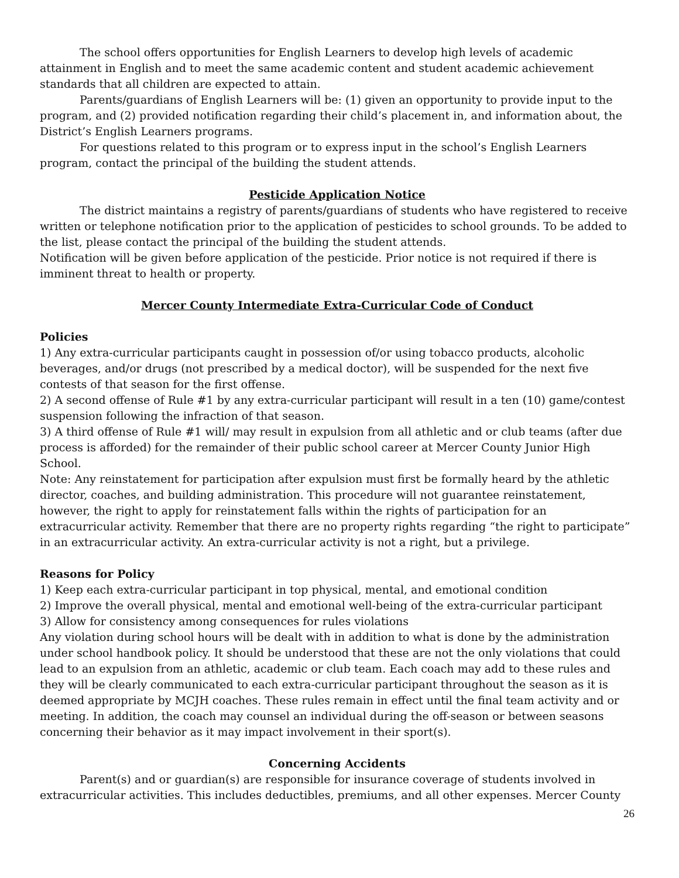The school offers opportunities for English Learners to develop high levels of academic attainment in English and to meet the same academic content and student academic achievement standards that all children are expected to attain.
Parents/guardians of English Learners will be: (1) given an opportunity to provide input to the program, and (2) provided notification regarding their child’s placement in, and information about, the District’s English Learners programs.
For questions related to this program or to express input in the school’s English Learners program, contact the principal of the building the student attends.
Pesticide Application Notice
The district maintains a registry of parents/guardians of students who have registered to receive written or telephone notification prior to the application of pesticides to school grounds. To be added to the list, please contact the principal of the building the student attends.
Notification will be given before application of the pesticide. Prior notice is not required if there is imminent threat to health or property.
Mercer County Intermediate Extra-Curricular Code of Conduct
Policies
1) Any extra-curricular participants caught in possession of/or using tobacco products, alcoholic beverages, and/or drugs (not prescribed by a medical doctor), will be suspended for the next five contests of that season for the first offense.
2) A second offense of Rule #1 by any extra-curricular participant will result in a ten (10) game/contest suspension following the infraction of that season.
3) A third offense of Rule #1 will/ may result in expulsion from all athletic and or club teams (after due process is afforded) for the remainder of their public school career at Mercer County Junior High School.
Note: Any reinstatement for participation after expulsion must first be formally heard by the athletic director, coaches, and building administration. This procedure will not guarantee reinstatement, however, the right to apply for reinstatement falls within the rights of participation for an extracurricular activity. Remember that there are no property rights regarding “the right to participate” in an extracurricular activity. An extra-curricular activity is not a right, but a privilege.
Reasons for Policy
1) Keep each extra-curricular participant in top physical, mental, and emotional condition
2) Improve the overall physical, mental and emotional well-being of the extra-curricular participant
3) Allow for consistency among consequences for rules violations
Any violation during school hours will be dealt with in addition to what is done by the administration under school handbook policy. It should be understood that these are not the only violations that could lead to an expulsion from an athletic, academic or club team. Each coach may add to these rules and they will be clearly communicated to each extra-curricular participant throughout the season as it is deemed appropriate by MCJH coaches. These rules remain in effect until the final team activity and or meeting. In addition, the coach may counsel an individual during the off-season or between seasons concerning their behavior as it may impact involvement in their sport(s).
Concerning Accidents
Parent(s) and or guardian(s) are responsible for insurance coverage of students involved in extracurricular activities. This includes deductibles, premiums, and all other expenses. Mercer County
26